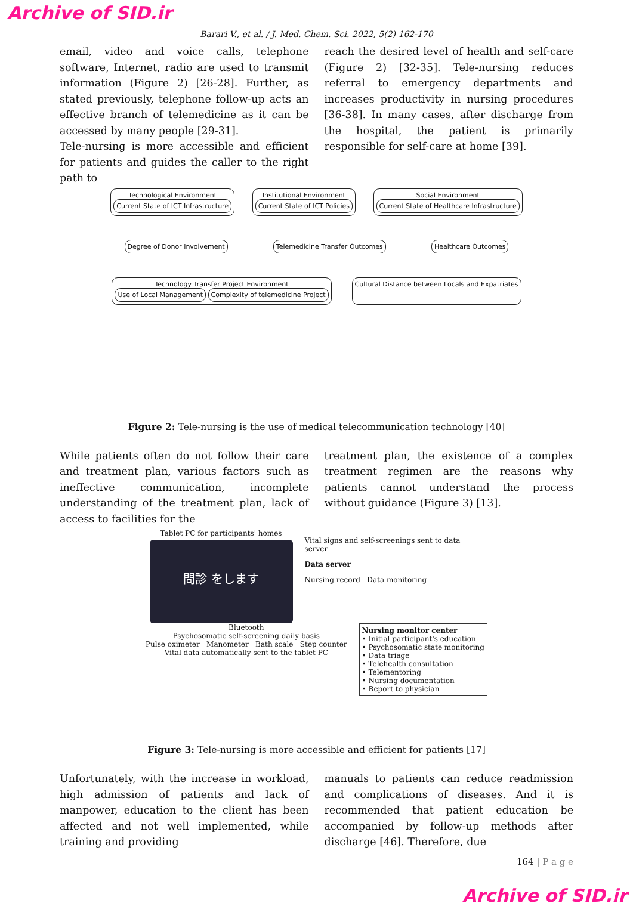Archive of SID.ir
Barari V., et al. / J. Med. Chem. Sci. 2022, 5(2) 162-170
email, video and voice calls, telephone software, Internet, radio are used to transmit information (Figure 2) [26-28]. Further, as stated previously, telephone follow-up acts an effective branch of telemedicine as it can be accessed by many people [29-31].
Tele-nursing is more accessible and efficient for patients and guides the caller to the right path to
reach the desired level of health and self-care (Figure 2) [32-35]. Tele-nursing reduces referral to emergency departments and increases productivity in nursing procedures [36-38]. In many cases, after discharge from the hospital, the patient is primarily responsible for self-care at home [39].
Technological Environment
Current State of ICT Infrastructure
Institutional Environment
Current State of ICT Policies
Social Environment
Current State of Healthcare Infrastructure
Degree of Donor Involvement Telemedicine Transfer Outcomes Healthcare Outcomes
Technology Transfer Project Environment
Use of Local Management
Complexity of telemedicine Project
Cultural Distance between Locals and Expatriates
Figure 2: Tele-nursing is the use of medical telecommunication technology [40]
While patients often do not follow their care and treatment plan, various factors such as ineffective communication, incomplete understanding of the treatment plan, lack of access to facilities for the
treatment plan, the existence of a complex treatment regimen are the reasons why patients cannot understand the process without guidance (Figure 3) [13].
Tablet PC for participants' homes
問診 をします
Vital signs and self-screenings sent to data server
Data server
Nursing record Data monitoring
Bluetooth
Psychosomatic self-screening daily basis
Pulse oximeter Manometer Bath scale Step counter
Vital data automatically sent to the tablet PC
Nursing monitor center
• Initial participant's education
• Psychosomatic state monitoring
• Data triage
• Telehealth consultation
• Telementoring
• Nursing documentation
• Report to physician
Figure 3: Tele-nursing is more accessible and efficient for patients [17]
Unfortunately, with the increase in workload, high admission of patients and lack of manpower, education to the client has been affected and not well implemented, while training and providing
manuals to patients can reduce readmission and complications of diseases. And it is recommended that patient education be accompanied by follow-up methods after discharge [46]. Therefore, due
164 | P a g e
Archive of SID.ir